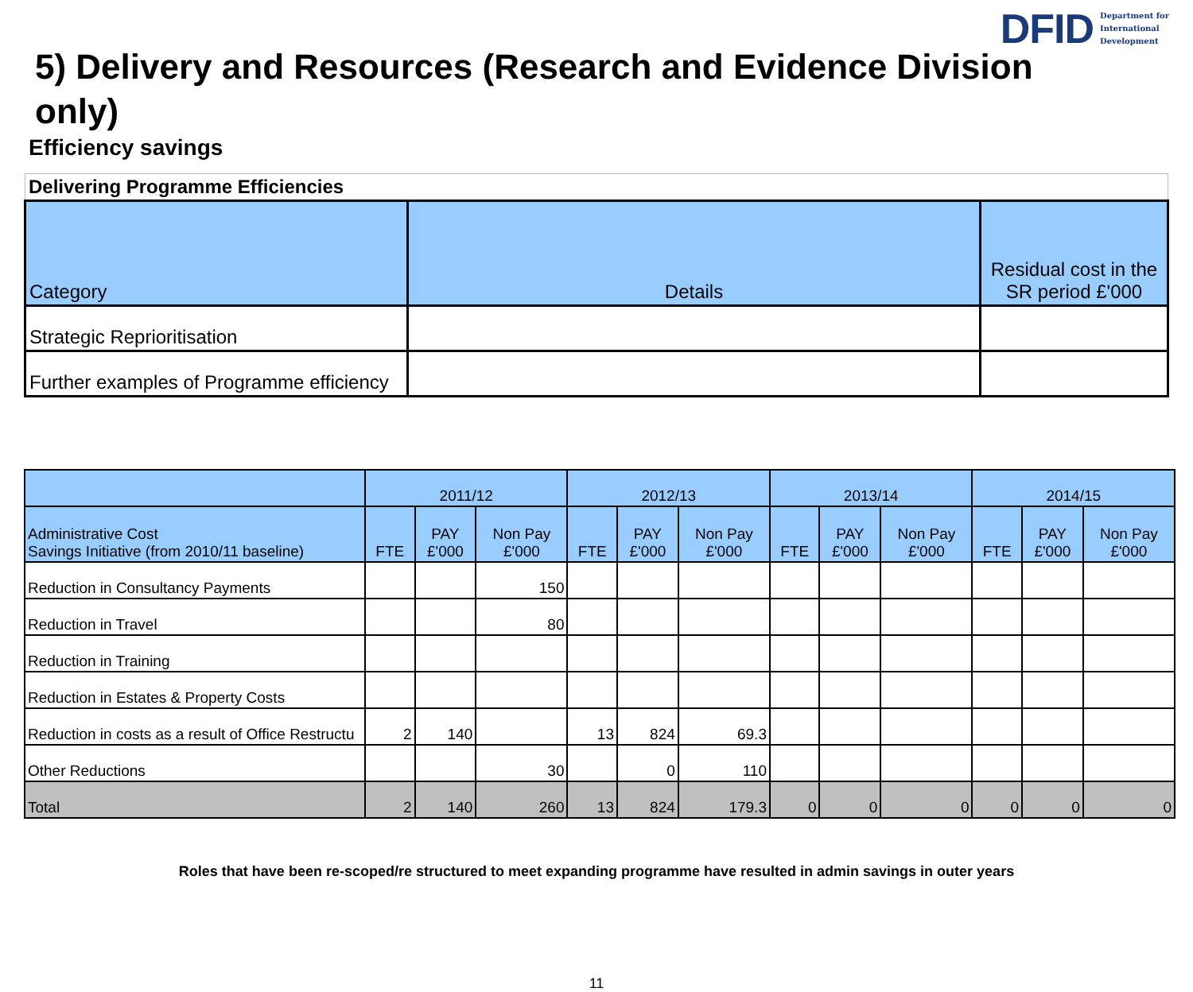DFID Department for
International
Development
5) Delivery and Resources (Research and Evidence Division only)
Efficiency savings
| Delivering Programme Efficiencies | | |
| Category | Details | Residual cost in the SR period £'000 |
| Strategic Reprioritisation | | |
| Further examples of Programme efficiency | | |
| | 2011/12 | | | 2012/13 | | | 2013/14 | | | 2014/15 | | |
| --- | --- | --- | --- | --- | --- | --- | --- | --- | --- | --- | --- | --- |
| Administrative Cost Savings Initiative (from 2010/11 baseline) | FTE | PAY £'000 | Non Pay £'000 | FTE | PAY £'000 | Non Pay £'000 | FTE | PAY £'000 | Non Pay £'000 | FTE | PAY £'000 | Non Pay £'000 |
| Reduction in Consultancy Payments | | | 150 | | | | | | | | | |
| Reduction in Travel | | | 80 | | | | | | | | | |
| Reduction in Training | | | | | | | | | | | | |
| Reduction in Estates & Property Costs | | | | | | | | | | | | |
| Reduction in costs as a result of Office Restructu | 2 | 140 | | 13 | 824 | 69.3 | | | | | | |
| Other Reductions | | | 30 | | 0 | 110 | | | | | | |
| Total | 2 | 140 | 260 | 13 | 824 | 179.3 | 0 | 0 | 0 | 0 | 0 | 0 |
Roles that have been re-scoped/re structured to meet expanding programme have resulted in admin savings in outer years
11